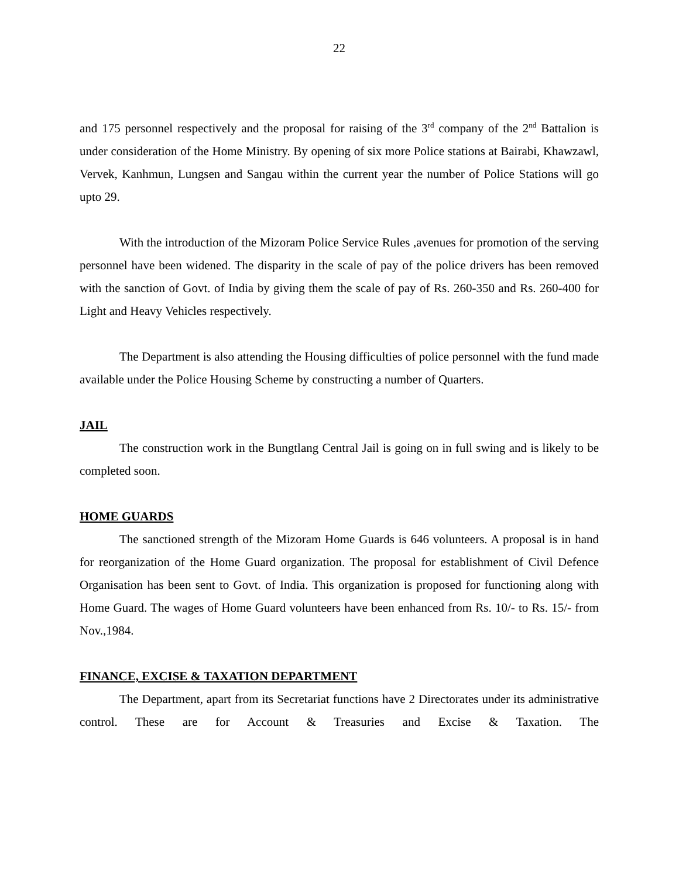22
and 175 personnel respectively and the proposal for raising of the 3<sup>rd</sup> company of the 2<sup>nd</sup> Battalion is under consideration of the Home Ministry. By opening of six more Police stations at Bairabi, Khawzawl, Vervek, Kanhmun, Lungsen and Sangau within the current year the number of Police Stations will go upto 29.
With the introduction of the Mizoram Police Service Rules ,avenues for promotion of the serving personnel have been widened. The disparity in the scale of pay of the police drivers has been removed with the sanction of Govt. of India by giving them the scale of pay of Rs. 260-350 and Rs. 260-400 for Light and Heavy Vehicles respectively.
The Department is also attending the Housing difficulties of police personnel with the fund made available under the Police Housing Scheme by constructing a number of Quarters.
JAIL
The construction work in the Bungtlang Central Jail is going on in full swing and is likely to be completed soon.
HOME GUARDS
The sanctioned strength of the Mizoram Home Guards is 646 volunteers. A proposal is in hand for reorganization of the Home Guard organization. The proposal for establishment of Civil Defence Organisation has been sent to Govt. of India. This organization is proposed for functioning along with Home Guard. The wages of Home Guard volunteers have been enhanced from Rs. 10/- to Rs. 15/- from Nov.,1984.
FINANCE, EXCISE & TAXATION DEPARTMENT
The Department, apart from its Secretariat functions have 2 Directorates under its administrative control. These are for Account & Treasuries and Excise & Taxation. The